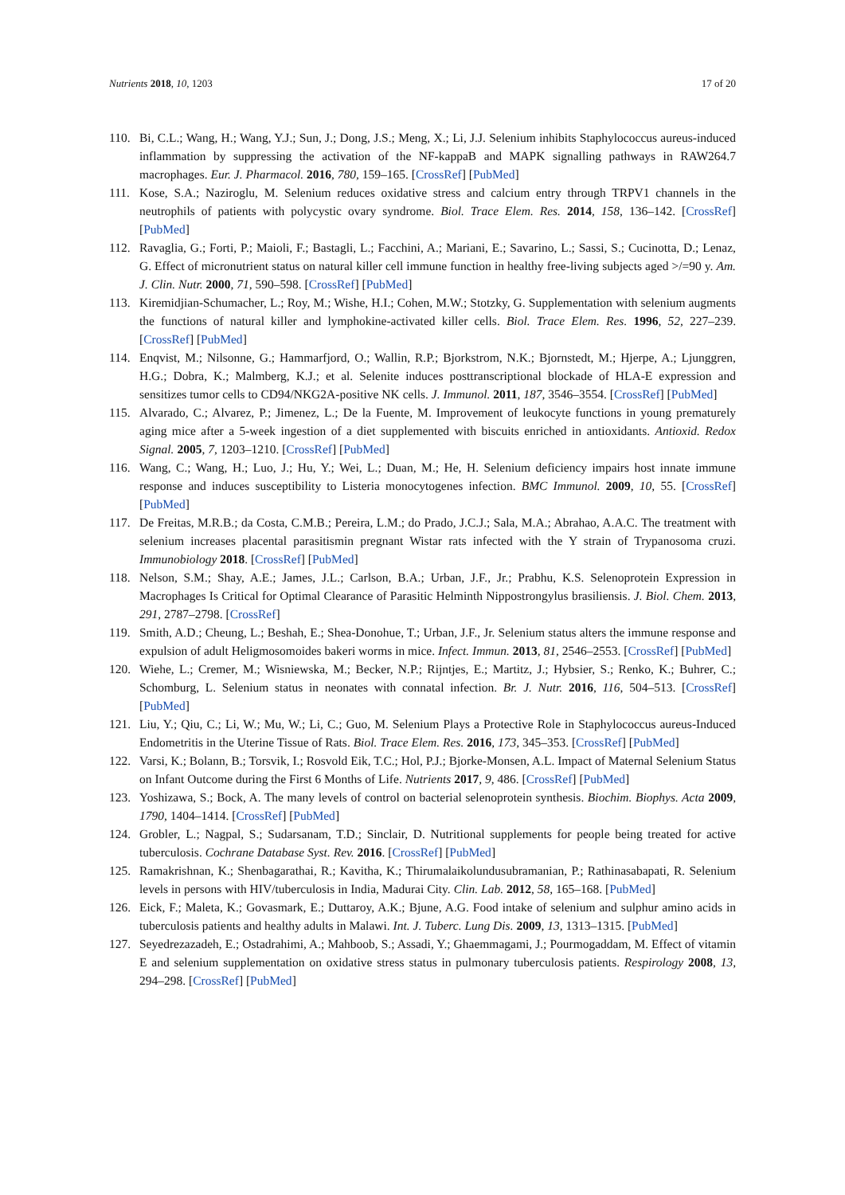Nutrients 2018, 10, 1203 17 of 20
110. Bi, C.L.; Wang, H.; Wang, Y.J.; Sun, J.; Dong, J.S.; Meng, X.; Li, J.J. Selenium inhibits Staphylococcus aureus-induced inflammation by suppressing the activation of the NF-kappaB and MAPK signalling pathways in RAW264.7 macrophages. Eur. J. Pharmacol. 2016, 780, 159–165. [CrossRef] [PubMed]
111. Kose, S.A.; Naziroglu, M. Selenium reduces oxidative stress and calcium entry through TRPV1 channels in the neutrophils of patients with polycystic ovary syndrome. Biol. Trace Elem. Res. 2014, 158, 136–142. [CrossRef] [PubMed]
112. Ravaglia, G.; Forti, P.; Maioli, F.; Bastagli, L.; Facchini, A.; Mariani, E.; Savarino, L.; Sassi, S.; Cucinotta, D.; Lenaz, G. Effect of micronutrient status on natural killer cell immune function in healthy free-living subjects aged >/=90 y. Am. J. Clin. Nutr. 2000, 71, 590–598. [CrossRef] [PubMed]
113. Kiremidjian-Schumacher, L.; Roy, M.; Wishe, H.I.; Cohen, M.W.; Stotzky, G. Supplementation with selenium augments the functions of natural killer and lymphokine-activated killer cells. Biol. Trace Elem. Res. 1996, 52, 227–239. [CrossRef] [PubMed]
114. Enqvist, M.; Nilsonne, G.; Hammarfjord, O.; Wallin, R.P.; Bjorkstrom, N.K.; Bjornstedt, M.; Hjerpe, A.; Ljunggren, H.G.; Dobra, K.; Malmberg, K.J.; et al. Selenite induces posttranscriptional blockade of HLA-E expression and sensitizes tumor cells to CD94/NKG2A-positive NK cells. J. Immunol. 2011, 187, 3546–3554. [CrossRef] [PubMed]
115. Alvarado, C.; Alvarez, P.; Jimenez, L.; De la Fuente, M. Improvement of leukocyte functions in young prematurely aging mice after a 5-week ingestion of a diet supplemented with biscuits enriched in antioxidants. Antioxid. Redox Signal. 2005, 7, 1203–1210. [CrossRef] [PubMed]
116. Wang, C.; Wang, H.; Luo, J.; Hu, Y.; Wei, L.; Duan, M.; He, H. Selenium deficiency impairs host innate immune response and induces susceptibility to Listeria monocytogenes infection. BMC Immunol. 2009, 10, 55. [CrossRef] [PubMed]
117. De Freitas, M.R.B.; da Costa, C.M.B.; Pereira, L.M.; do Prado, J.C.J.; Sala, M.A.; Abrahao, A.A.C. The treatment with selenium increases placental parasitismin pregnant Wistar rats infected with the Y strain of Trypanosoma cruzi. Immunobiology 2018. [CrossRef] [PubMed]
118. Nelson, S.M.; Shay, A.E.; James, J.L.; Carlson, B.A.; Urban, J.F., Jr.; Prabhu, K.S. Selenoprotein Expression in Macrophages Is Critical for Optimal Clearance of Parasitic Helminth Nippostrongylus brasiliensis. J. Biol. Chem. 2013, 291, 2787–2798. [CrossRef]
119. Smith, A.D.; Cheung, L.; Beshah, E.; Shea-Donohue, T.; Urban, J.F., Jr. Selenium status alters the immune response and expulsion of adult Heligmosomoides bakeri worms in mice. Infect. Immun. 2013, 81, 2546–2553. [CrossRef] [PubMed]
120. Wiehe, L.; Cremer, M.; Wisniewska, M.; Becker, N.P.; Rijntjes, E.; Martitz, J.; Hybsier, S.; Renko, K.; Buhrer, C.; Schomburg, L. Selenium status in neonates with connatal infection. Br. J. Nutr. 2016, 116, 504–513. [CrossRef] [PubMed]
121. Liu, Y.; Qiu, C.; Li, W.; Mu, W.; Li, C.; Guo, M. Selenium Plays a Protective Role in Staphylococcus aureus-Induced Endometritis in the Uterine Tissue of Rats. Biol. Trace Elem. Res. 2016, 173, 345–353. [CrossRef] [PubMed]
122. Varsi, K.; Bolann, B.; Torsvik, I.; Rosvold Eik, T.C.; Hol, P.J.; Bjorke-Monsen, A.L. Impact of Maternal Selenium Status on Infant Outcome during the First 6 Months of Life. Nutrients 2017, 9, 486. [CrossRef] [PubMed]
123. Yoshizawa, S.; Bock, A. The many levels of control on bacterial selenoprotein synthesis. Biochim. Biophys. Acta 2009, 1790, 1404–1414. [CrossRef] [PubMed]
124. Grobler, L.; Nagpal, S.; Sudarsanam, T.D.; Sinclair, D. Nutritional supplements for people being treated for active tuberculosis. Cochrane Database Syst. Rev. 2016. [CrossRef] [PubMed]
125. Ramakrishnan, K.; Shenbagarathai, R.; Kavitha, K.; Thirumalaikolundusubramanian, P.; Rathinasabapati, R. Selenium levels in persons with HIV/tuberculosis in India, Madurai City. Clin. Lab. 2012, 58, 165–168. [PubMed]
126. Eick, F.; Maleta, K.; Govasmark, E.; Duttaroy, A.K.; Bjune, A.G. Food intake of selenium and sulphur amino acids in tuberculosis patients and healthy adults in Malawi. Int. J. Tuberc. Lung Dis. 2009, 13, 1313–1315. [PubMed]
127. Seyedrezazadeh, E.; Ostadrahimi, A.; Mahboob, S.; Assadi, Y.; Ghaemmagami, J.; Pourmogaddam, M. Effect of vitamin E and selenium supplementation on oxidative stress status in pulmonary tuberculosis patients. Respirology 2008, 13, 294–298. [CrossRef] [PubMed]